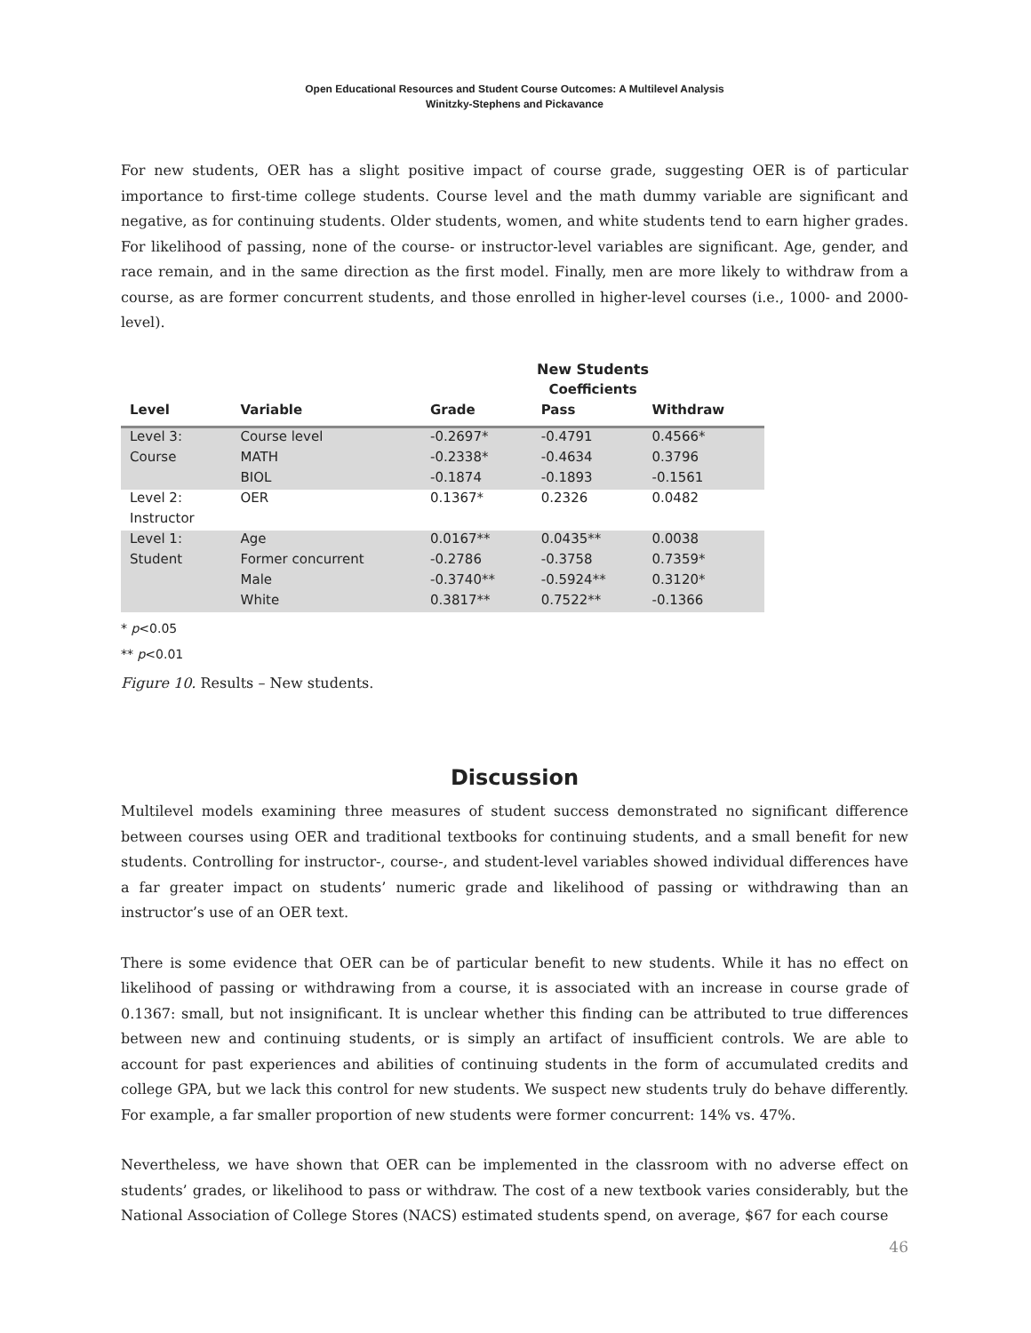Open Educational Resources and Student Course Outcomes: A Multilevel Analysis
Winitzky-Stephens and Pickavance
For new students, OER has a slight positive impact of course grade, suggesting OER is of particular importance to first-time college students. Course level and the math dummy variable are significant and negative, as for continuing students. Older students, women, and white students tend to earn higher grades. For likelihood of passing, none of the course- or instructor-level variables are significant. Age, gender, and race remain, and in the same direction as the first model. Finally, men are more likely to withdraw from a course, as are former concurrent students, and those enrolled in higher-level courses (i.e., 1000- and 2000-level).
| | | New Students | | |
| --- | --- | --- | --- | --- |
| | | Coefficients | | |
| Level | Variable | Grade | Pass | Withdraw |
| Level 3: | Course level | -0.2697* | -0.4791 | 0.4566* |
| Course | MATH | -0.2338* | -0.4634 | 0.3796 |
| | BIOL | -0.1874 | -0.1893 | -0.1561 |
| Level 2: | OER | 0.1367* | 0.2326 | 0.0482 |
| Instructor | | | | |
| Level 1: | Age | 0.0167** | 0.0435** | 0.0038 |
| Student | Former concurrent | -0.2786 | -0.3758 | 0.7359* |
| | Male | -0.3740** | -0.5924** | 0.3120* |
| | White | 0.3817** | 0.7522** | -0.1366 |
* p<0.05
** p<0.01
Figure 10. Results – New students.
Discussion
Multilevel models examining three measures of student success demonstrated no significant difference between courses using OER and traditional textbooks for continuing students, and a small benefit for new students. Controlling for instructor-, course-, and student-level variables showed individual differences have a far greater impact on students’ numeric grade and likelihood of passing or withdrawing than an instructor’s use of an OER text.
There is some evidence that OER can be of particular benefit to new students. While it has no effect on likelihood of passing or withdrawing from a course, it is associated with an increase in course grade of 0.1367: small, but not insignificant. It is unclear whether this finding can be attributed to true differences between new and continuing students, or is simply an artifact of insufficient controls. We are able to account for past experiences and abilities of continuing students in the form of accumulated credits and college GPA, but we lack this control for new students. We suspect new students truly do behave differently. For example, a far smaller proportion of new students were former concurrent: 14% vs. 47%.
Nevertheless, we have shown that OER can be implemented in the classroom with no adverse effect on students’ grades, or likelihood to pass or withdraw. The cost of a new textbook varies considerably, but the National Association of College Stores (NACS) estimated students spend, on average, $67 for each course
46